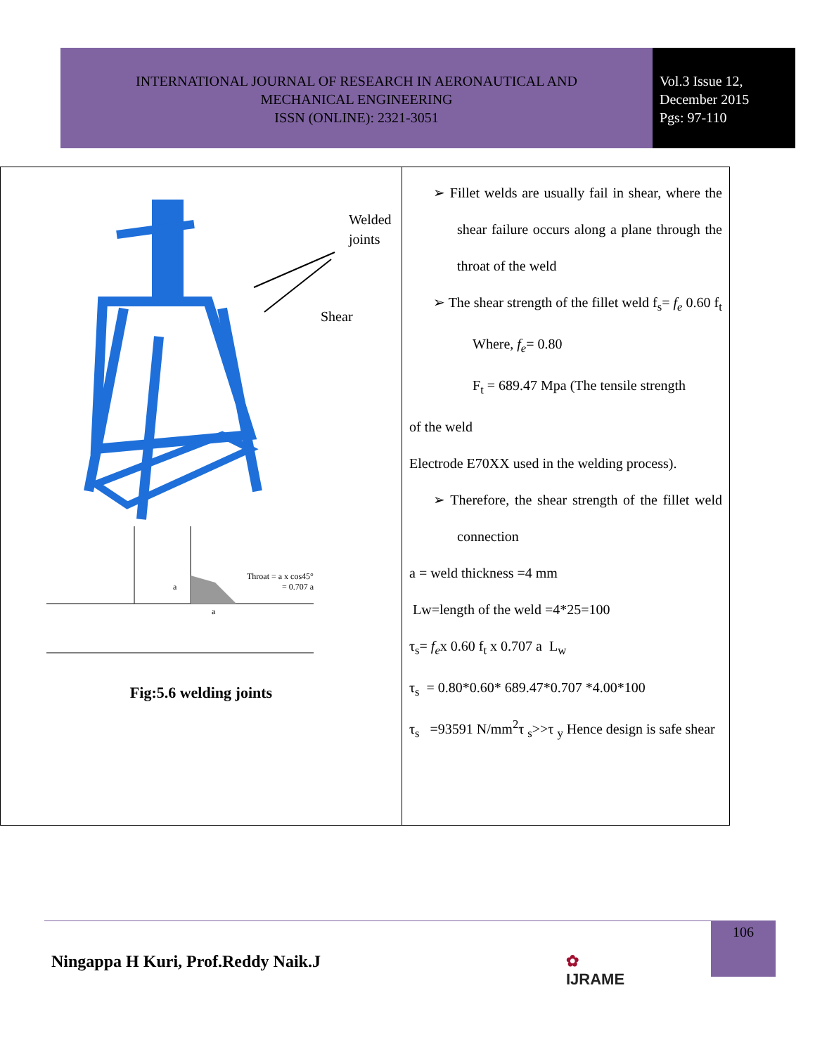INTERNATIONAL JOURNAL OF RESEARCH IN AERONAUTICAL AND
MECHANICAL ENGINEERING
ISSN (ONLINE): 2321-3051
Vol.3 Issue 12,
December 2015
Pgs: 97-110
| Welded joints Shear Throat = a x cos45° = 0.707 a a a Fig:5.6 welding joints | ➢ Fillet welds are usually fail in shear, where the shear failure occurs along a plane through the throat of the weld ➢ The shear strength of the fillet weld f<sub>s</sub>= f<sub>e</sub> 0.60 f<sub>t</sub> Where, f<sub>e</sub> = 0.80 F<sub>t</sub> = 689.47 Mpa (The tensile strength of the weld Electrode E70XX used in the welding process). ➢ Therefore, the shear strength of the fillet weld connection a = weld thickness =4 mm Lw=length of the weld =4*25=100 τ<sub>s</sub>= f<sub>e</sub> x 0.60 f<sub>t</sub> x 0.707 a L<sub>w</sub> τ<sub>s</sub> = 0.80*0.60* 689.47*0.707 *4.00*100 τ<sub>s</sub> =93591 N/mm<sup>2</sup>τ <sub>s</sub>>>τ <sub>y</sub> Hence design is safe shear |
Ningappa H Kuri, Prof.Reddy Naik.J
✿
IJRAME
106